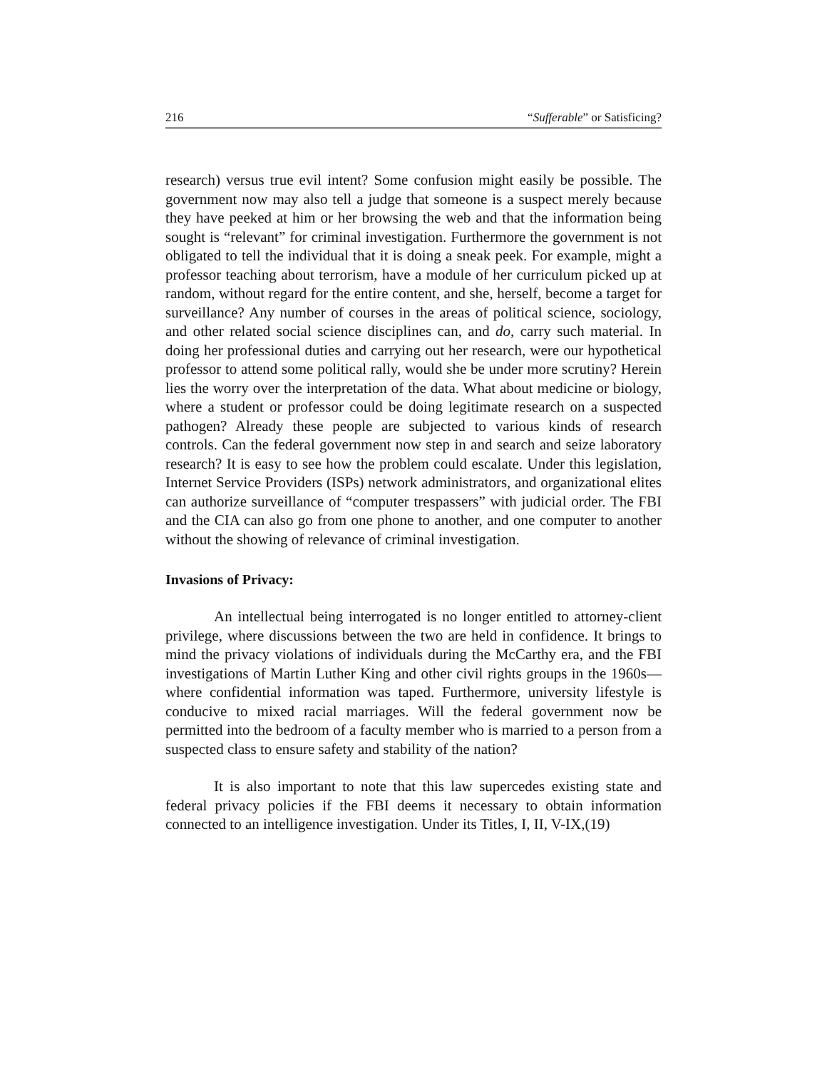216 “Sufferable” or Satisficing?
research) versus true evil intent? Some confusion might easily be possible. The government now may also tell a judge that someone is a suspect merely because they have peeked at him or her browsing the web and that the information being sought is “relevant” for criminal investigation. Furthermore the government is not obligated to tell the individual that it is doing a sneak peek. For example, might a professor teaching about terrorism, have a module of her curriculum picked up at random, without regard for the entire content, and she, herself, become a target for surveillance? Any number of courses in the areas of political science, sociology, and other related social science disciplines can, and do, carry such material. In doing her professional duties and carrying out her research, were our hypothetical professor to attend some political rally, would she be under more scrutiny? Herein lies the worry over the interpretation of the data. What about medicine or biology, where a student or professor could be doing legitimate research on a suspected pathogen? Already these people are subjected to various kinds of research controls. Can the federal government now step in and search and seize laboratory research? It is easy to see how the problem could escalate. Under this legislation, Internet Service Providers (ISPs) network administrators, and organizational elites can authorize surveillance of “computer trespassers” with judicial order. The FBI and the CIA can also go from one phone to another, and one computer to another without the showing of relevance of criminal investigation.
Invasions of Privacy:
An intellectual being interrogated is no longer entitled to attorney-client privilege, where discussions between the two are held in confidence. It brings to mind the privacy violations of individuals during the McCarthy era, and the FBI investigations of Martin Luther King and other civil rights groups in the 1960s—where confidential information was taped. Furthermore, university lifestyle is conducive to mixed racial marriages. Will the federal government now be permitted into the bedroom of a faculty member who is married to a person from a suspected class to ensure safety and stability of the nation?
It is also important to note that this law supercedes existing state and federal privacy policies if the FBI deems it necessary to obtain information connected to an intelligence investigation. Under its Titles, I, II, V-IX,(19)